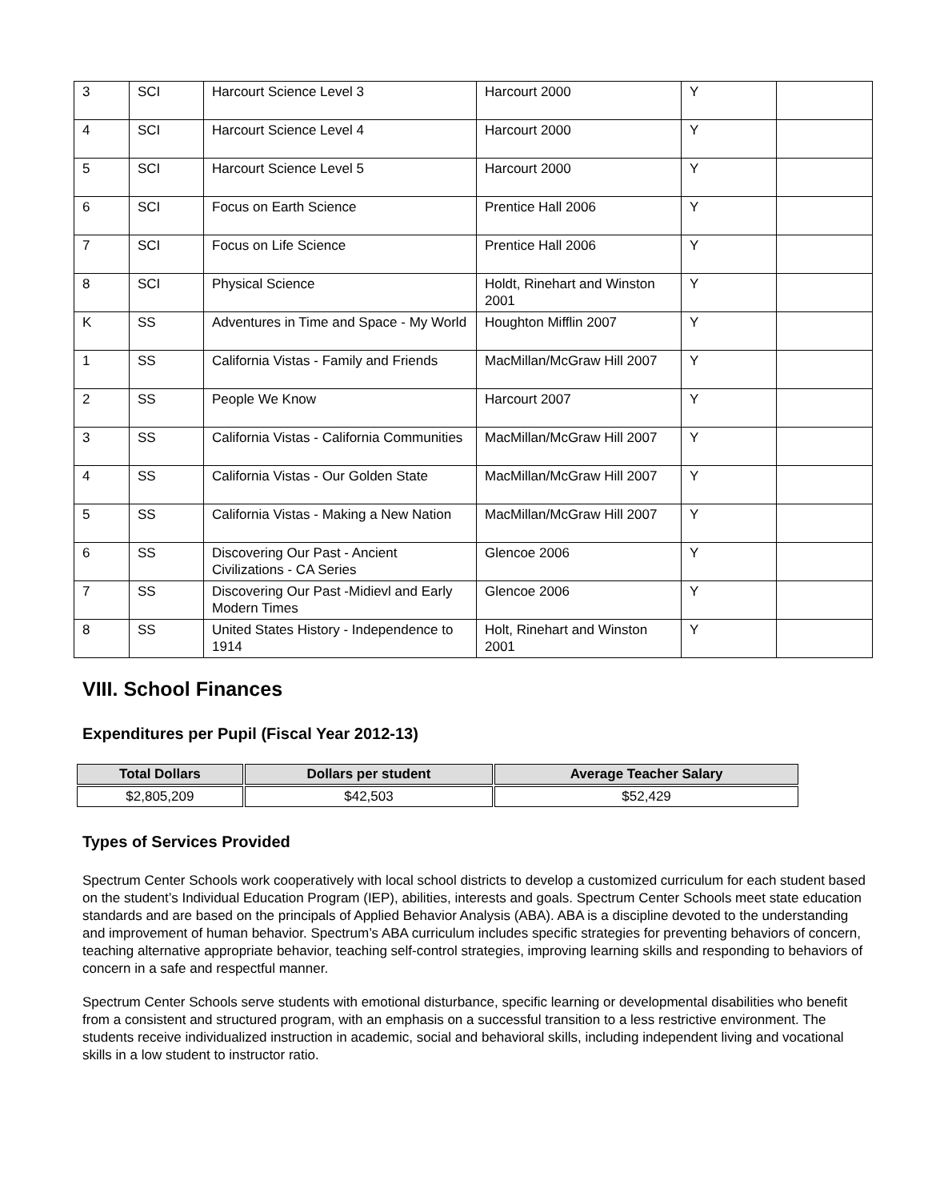| 3 | SCI | Harcourt Science Level 3 | Harcourt 2000 | Y | |
| 4 | SCI | Harcourt Science Level 4 | Harcourt 2000 | Y | |
| 5 | SCI | Harcourt Science Level 5 | Harcourt 2000 | Y | |
| 6 | SCI | Focus on Earth Science | Prentice Hall 2006 | Y | |
| 7 | SCI | Focus on Life Science | Prentice Hall 2006 | Y | |
| 8 | SCI | Physical Science | Holdt, Rinehart and Winston 2001 | Y | |
| K | SS | Adventures in Time and Space - My World | Houghton Mifflin 2007 | Y | |
| 1 | SS | California Vistas - Family and Friends | MacMillan/McGraw Hill 2007 | Y | |
| 2 | SS | People We Know | Harcourt 2007 | Y | |
| 3 | SS | California Vistas - California Communities | MacMillan/McGraw Hill 2007 | Y | |
| 4 | SS | California Vistas - Our Golden State | MacMillan/McGraw Hill 2007 | Y | |
| 5 | SS | California Vistas - Making a New Nation | MacMillan/McGraw Hill 2007 | Y | |
| 6 | SS | Discovering Our Past - Ancient Civilizations - CA Series | Glencoe 2006 | Y | |
| 7 | SS | Discovering Our Past -Midievl and Early Modern Times | Glencoe 2006 | Y | |
| 8 | SS | United States History - Independence to 1914 | Holt, Rinehart and Winston 2001 | Y | |
VIII. School Finances
Expenditures per Pupil (Fiscal Year 2012-13)
| Total Dollars | Dollars per student | Average Teacher Salary |
| --- | --- | --- |
| $2,805,209 | $42,503 | $52,429 |
Types of Services Provided
Spectrum Center Schools work cooperatively with local school districts to develop a customized curriculum for each student based on the student’s Individual Education Program (IEP), abilities, interests and goals. Spectrum Center Schools meet state education standards and are based on the principals of Applied Behavior Analysis (ABA). ABA is a discipline devoted to the understanding and improvement of human behavior. Spectrum’s ABA curriculum includes specific strategies for preventing behaviors of concern, teaching alternative appropriate behavior, teaching self-control strategies, improving learning skills and responding to behaviors of concern in a safe and respectful manner.
Spectrum Center Schools serve students with emotional disturbance, specific learning or developmental disabilities who benefit from a consistent and structured program, with an emphasis on a successful transition to a less restrictive environment. The students receive individualized instruction in academic, social and behavioral skills, including independent living and vocational skills in a low student to instructor ratio.